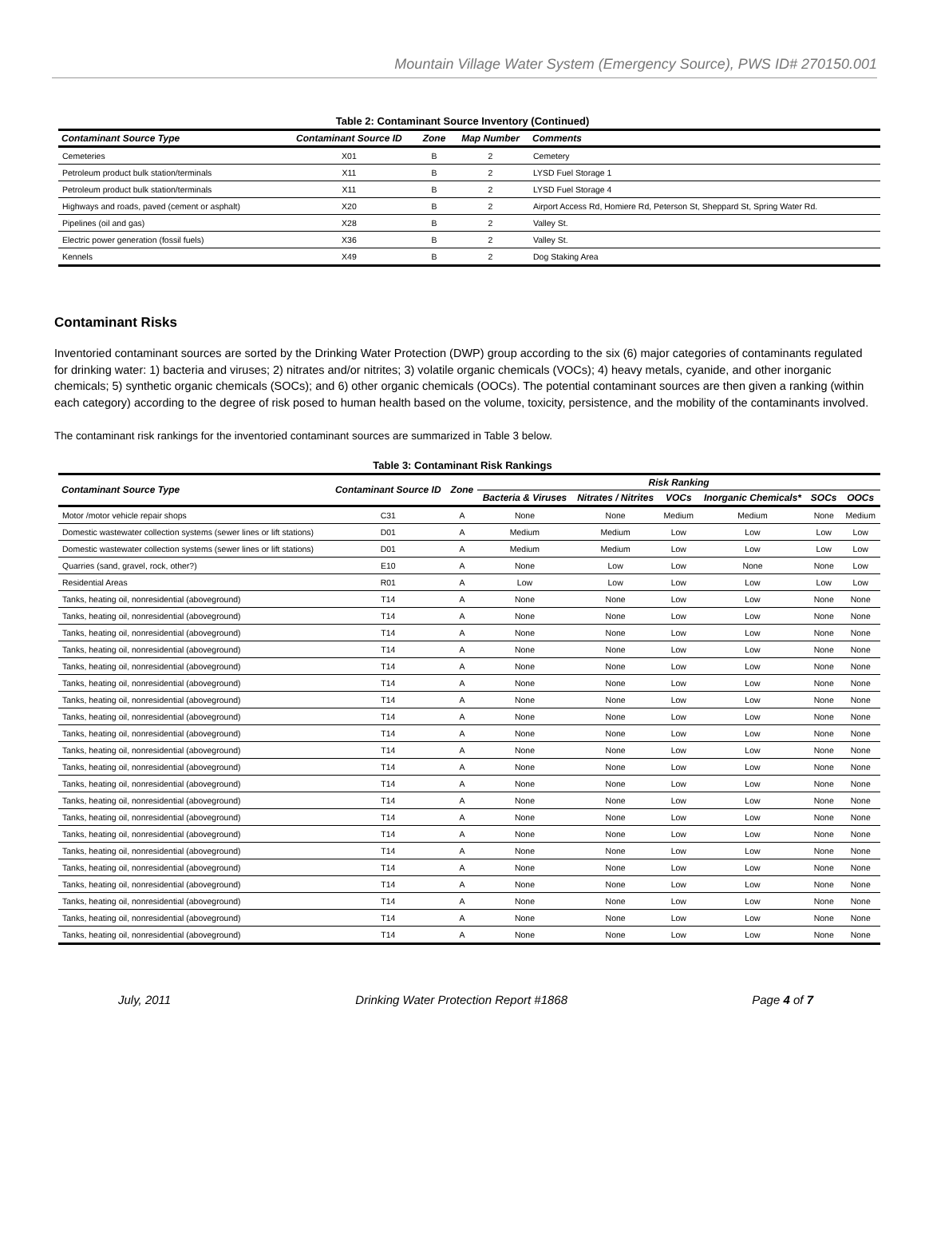Mountain Village Water System (Emergency Source), PWS ID# 270150.001
Table 2: Contaminant Source Inventory (Continued)
| Contaminant Source Type | Contaminant Source ID | Zone | Map Number | Comments |
| --- | --- | --- | --- | --- |
| Cemeteries | X01 | B | 2 | Cemetery |
| Petroleum product bulk station/terminals | X11 | B | 2 | LYSD Fuel Storage 1 |
| Petroleum product bulk station/terminals | X11 | B | 2 | LYSD Fuel Storage 4 |
| Highways and roads, paved (cement or asphalt) | X20 | B | 2 | Airport Access Rd, Homiere Rd, Peterson St, Sheppard St, Spring Water Rd. |
| Pipelines (oil and gas) | X28 | B | 2 | Valley St. |
| Electric power generation (fossil fuels) | X36 | B | 2 | Valley St. |
| Kennels | X49 | B | 2 | Dog Staking Area |
Contaminant Risks
Inventoried contaminant sources are sorted by the Drinking Water Protection (DWP) group according to the six (6) major categories of contaminants regulated for drinking water: 1) bacteria and viruses; 2) nitrates and/or nitrites; 3) volatile organic chemicals (VOCs); 4) heavy metals, cyanide, and other inorganic chemicals; 5) synthetic organic chemicals (SOCs); and 6) other organic chemicals (OOCs). The potential contaminant sources are then given a ranking (within each category) according to the degree of risk posed to human health based on the volume, toxicity, persistence, and the mobility of the contaminants involved.
The contaminant risk rankings for the inventoried contaminant sources are summarized in Table 3 below.
Table 3: Contaminant Risk Rankings
| Contaminant Source Type | Contaminant Source ID | Zone | Risk Ranking | | | | | |
| --- | --- | --- | --- | --- | --- | --- | --- | --- |
| | | | Bacteria & Viruses | Nitrates / Nitrites | VOCs | Inorganic Chemicals* | SOCs | OOCs |
| Motor /motor vehicle repair shops | C31 | A | None | None | Medium | Medium | None | Medium |
| Domestic wastewater collection systems (sewer lines or lift stations) | D01 | A | Medium | Medium | Low | Low | Low | Low |
| Domestic wastewater collection systems (sewer lines or lift stations) | D01 | A | Medium | Medium | Low | Low | Low | Low |
| Quarries (sand, gravel, rock, other?) | E10 | A | None | Low | Low | None | None | Low |
| Residential Areas | R01 | A | Low | Low | Low | Low | Low | Low |
| Tanks, heating oil, nonresidential (aboveground) | T14 | A | None | None | Low | Low | None | None |
| Tanks, heating oil, nonresidential (aboveground) | T14 | A | None | None | Low | Low | None | None |
| Tanks, heating oil, nonresidential (aboveground) | T14 | A | None | None | Low | Low | None | None |
| Tanks, heating oil, nonresidential (aboveground) | T14 | A | None | None | Low | Low | None | None |
| Tanks, heating oil, nonresidential (aboveground) | T14 | A | None | None | Low | Low | None | None |
| Tanks, heating oil, nonresidential (aboveground) | T14 | A | None | None | Low | Low | None | None |
| Tanks, heating oil, nonresidential (aboveground) | T14 | A | None | None | Low | Low | None | None |
| Tanks, heating oil, nonresidential (aboveground) | T14 | A | None | None | Low | Low | None | None |
| Tanks, heating oil, nonresidential (aboveground) | T14 | A | None | None | Low | Low | None | None |
| Tanks, heating oil, nonresidential (aboveground) | T14 | A | None | None | Low | Low | None | None |
| Tanks, heating oil, nonresidential (aboveground) | T14 | A | None | None | Low | Low | None | None |
| Tanks, heating oil, nonresidential (aboveground) | T14 | A | None | None | Low | Low | None | None |
| Tanks, heating oil, nonresidential (aboveground) | T14 | A | None | None | Low | Low | None | None |
| Tanks, heating oil, nonresidential (aboveground) | T14 | A | None | None | Low | Low | None | None |
| Tanks, heating oil, nonresidential (aboveground) | T14 | A | None | None | Low | Low | None | None |
| Tanks, heating oil, nonresidential (aboveground) | T14 | A | None | None | Low | Low | None | None |
| Tanks, heating oil, nonresidential (aboveground) | T14 | A | None | None | Low | Low | None | None |
| Tanks, heating oil, nonresidential (aboveground) | T14 | A | None | None | Low | Low | None | None |
| Tanks, heating oil, nonresidential (aboveground) | T14 | A | None | None | Low | Low | None | None |
| Tanks, heating oil, nonresidential (aboveground) | T14 | A | None | None | Low | Low | None | None |
| Tanks, heating oil, nonresidential (aboveground) | T14 | A | None | None | Low | Low | None | None |
July, 2011 Drinking Water Protection Report #1868 Page 4 of 7